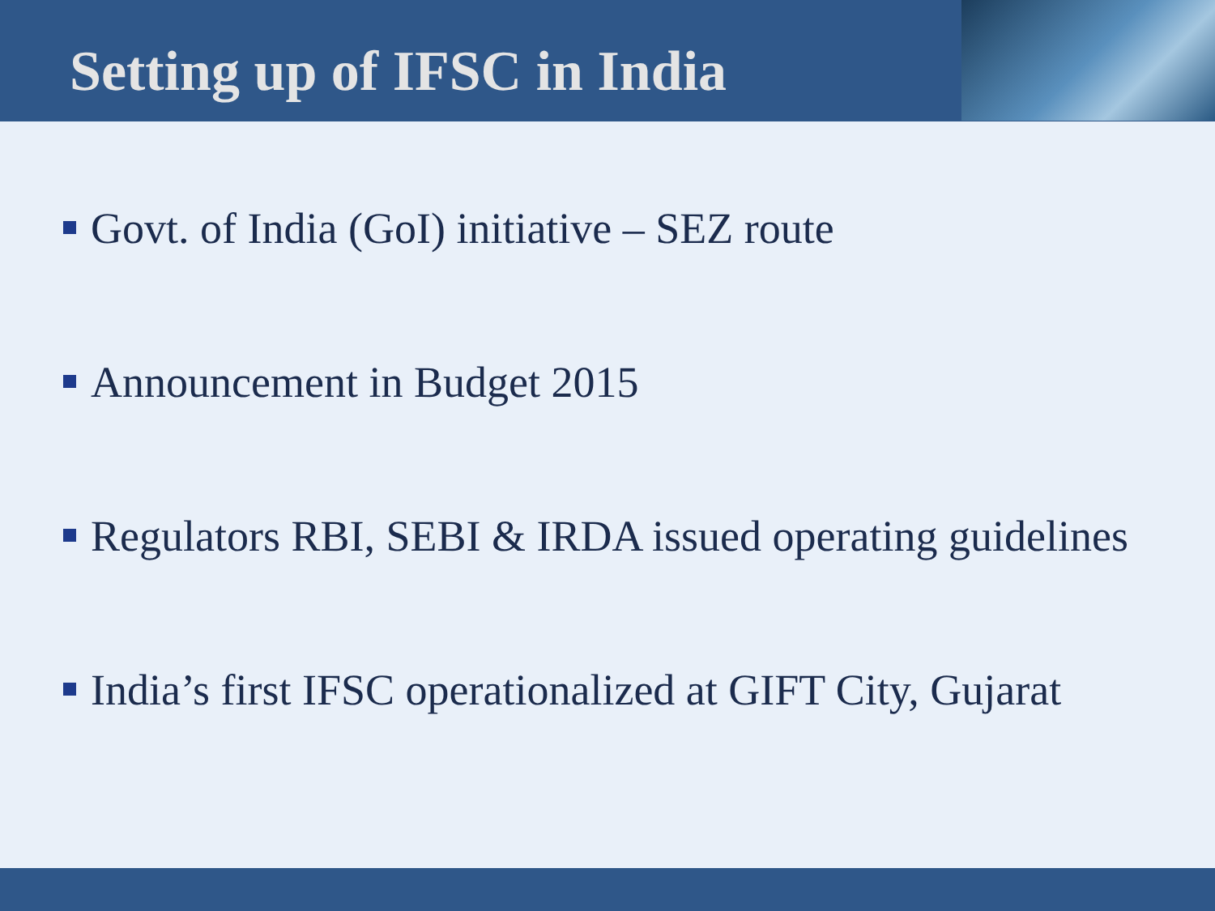Setting up of IFSC in India
Govt. of India (GoI) initiative – SEZ route
Announcement in Budget 2015
Regulators RBI, SEBI & IRDA issued operating guidelines
India’s first IFSC operationalized at GIFT City, Gujarat